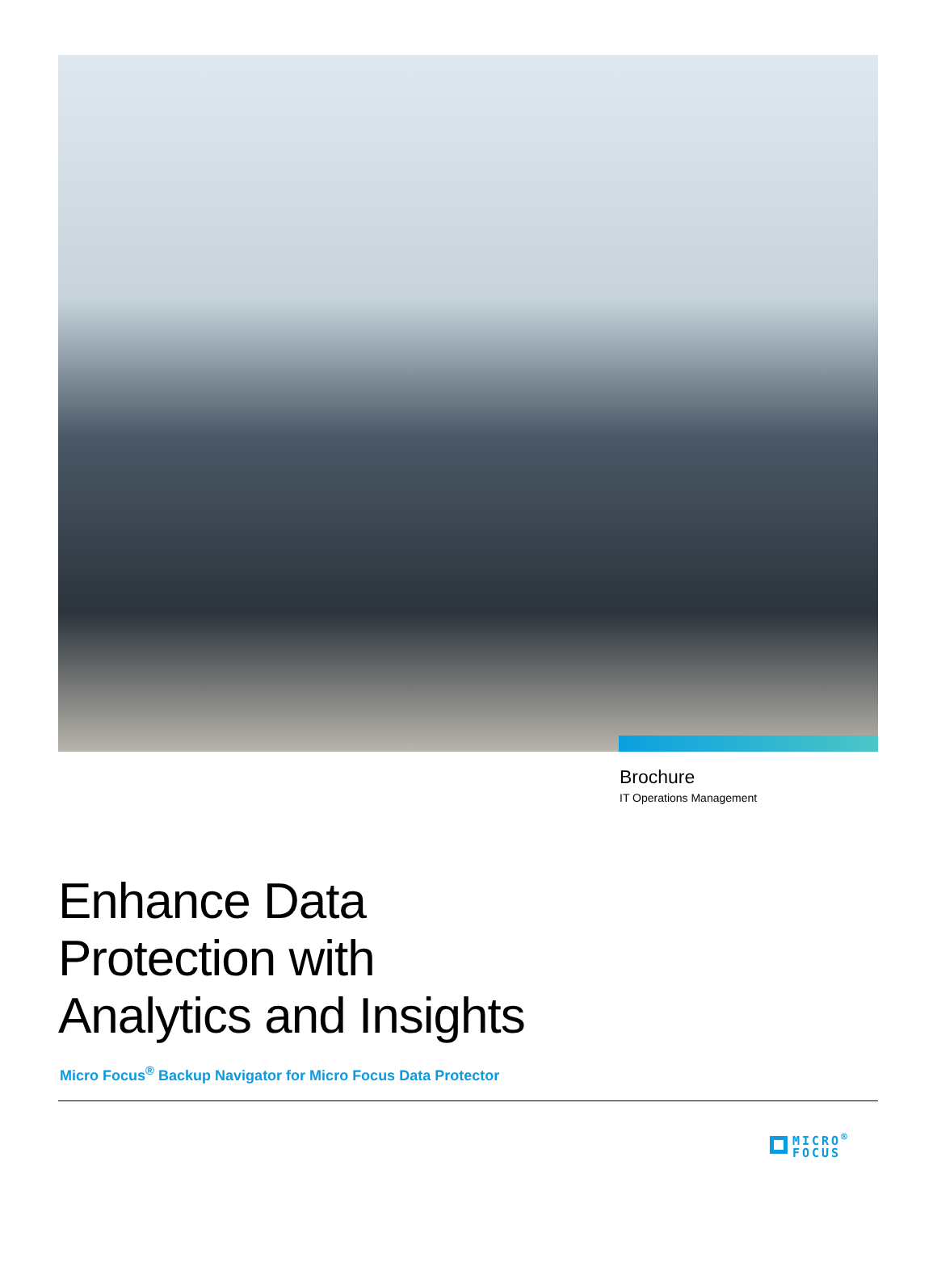Brochure
IT Operations Management
Enhance Data
Protection with
Analytics and Insights
Micro Focus<sup>®</sup> Backup Navigator for Micro Focus Data Protector
MICRO<sup>®</sup>
FOCUS